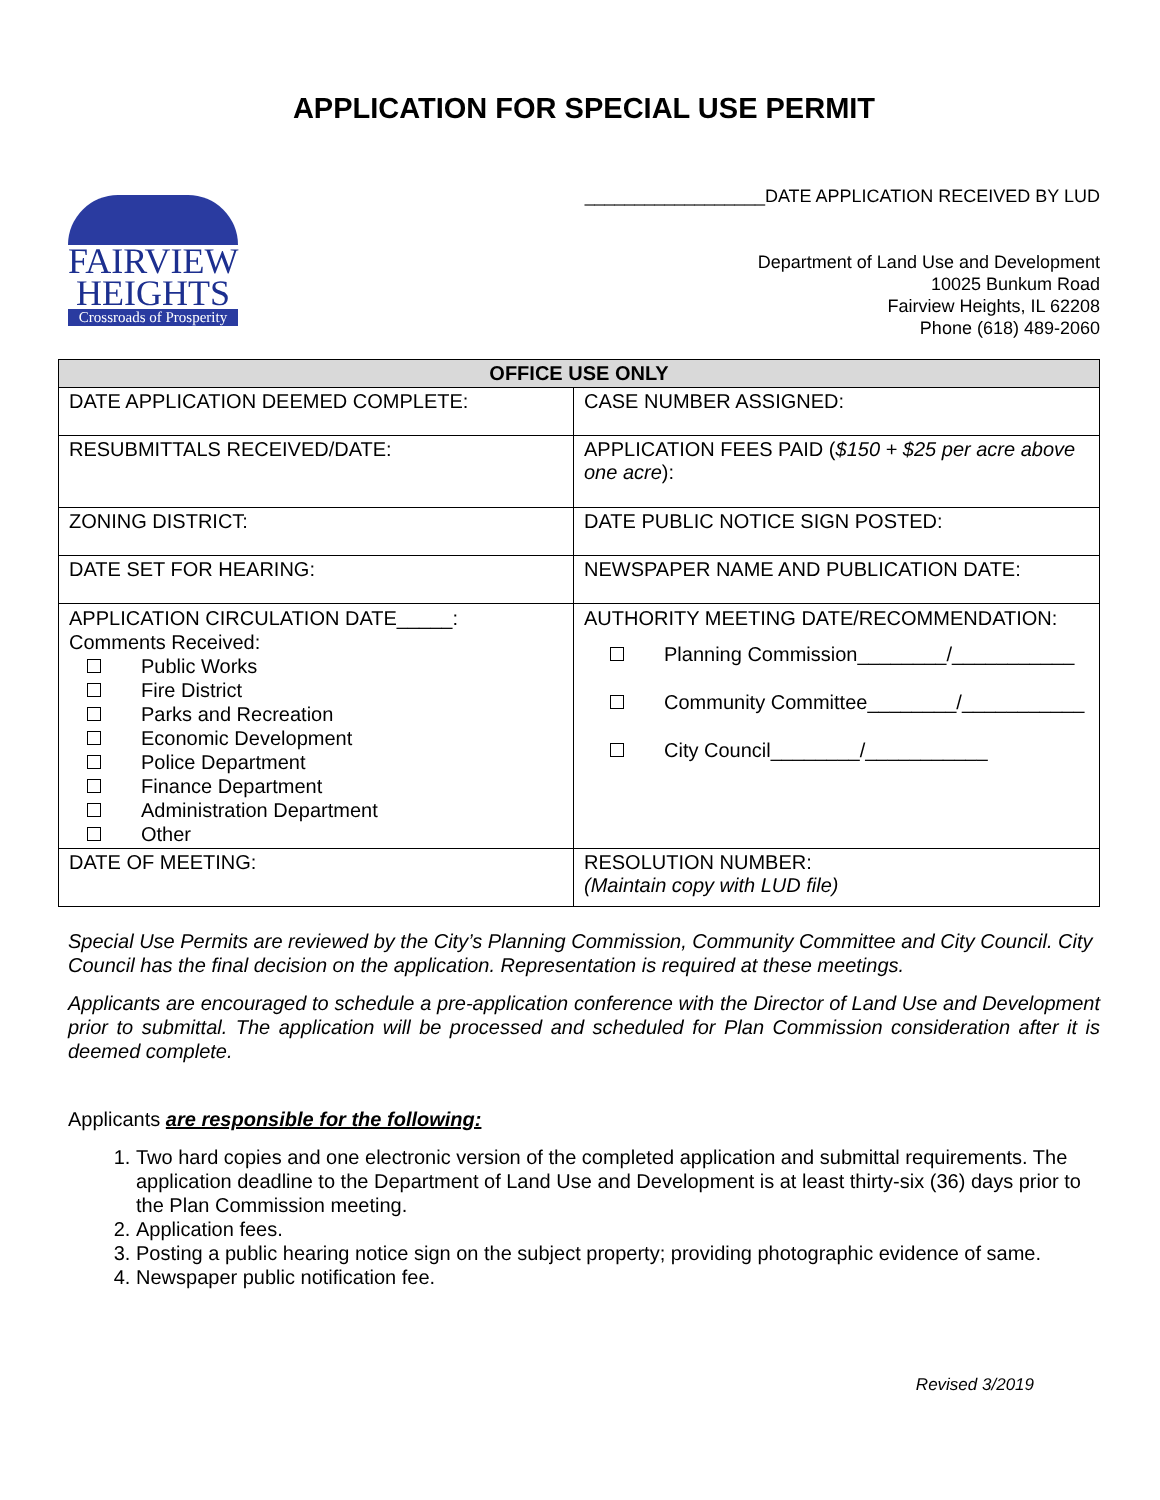APPLICATION FOR SPECIAL USE PERMIT
FAIRVIEW
HEIGHTS
Crossroads of Prosperity
__________________DATE APPLICATION RECEIVED BY LUD
Department of Land Use and Development
10025 Bunkum Road
Fairview Heights, IL 62208
Phone (618) 489-2060
| OFFICE USE ONLY | |
| --- | --- |
| DATE APPLICATION DEEMED COMPLETE: | CASE NUMBER ASSIGNED: |
| RESUBMITTALS RECEIVED/DATE: | APPLICATION FEES PAID ( $150 + $25 per acre above one acre ): |
| ZONING DISTRICT: | DATE PUBLIC NOTICE SIGN POSTED: |
| DATE SET FOR HEARING: | NEWSPAPER NAME AND PUBLICATION DATE: |
| APPLICATION CIRCULATION DATE_____: Comments Received: Public Works Fire District Parks and Recreation Economic Development Police Department Finance Department Administration Department Other | AUTHORITY MEETING DATE/RECOMMENDATION: Planning Commission________/___________ Community Committee________/___________ City Council________/___________ |
| DATE OF MEETING: | RESOLUTION NUMBER: (Maintain copy with LUD file) |
Special Use Permits are reviewed by the City’s Planning Commission, Community Committee and City Council. City Council has the final decision on the application. Representation is required at these meetings.
Applicants are encouraged to schedule a pre-application conference with the Director of Land Use and Development prior to submittal. The application will be processed and scheduled for Plan Commission consideration after it is deemed complete.
Applicants are responsible for the following:
1. Two hard copies and one electronic version of the completed application and submittal requirements. The application deadline to the Department of Land Use and Development is at least thirty-six (36) days prior to the Plan Commission meeting.
2. Application fees.
3. Posting a public hearing notice sign on the subject property; providing photographic evidence of same.
4. Newspaper public notification fee.
Revised 3/2019